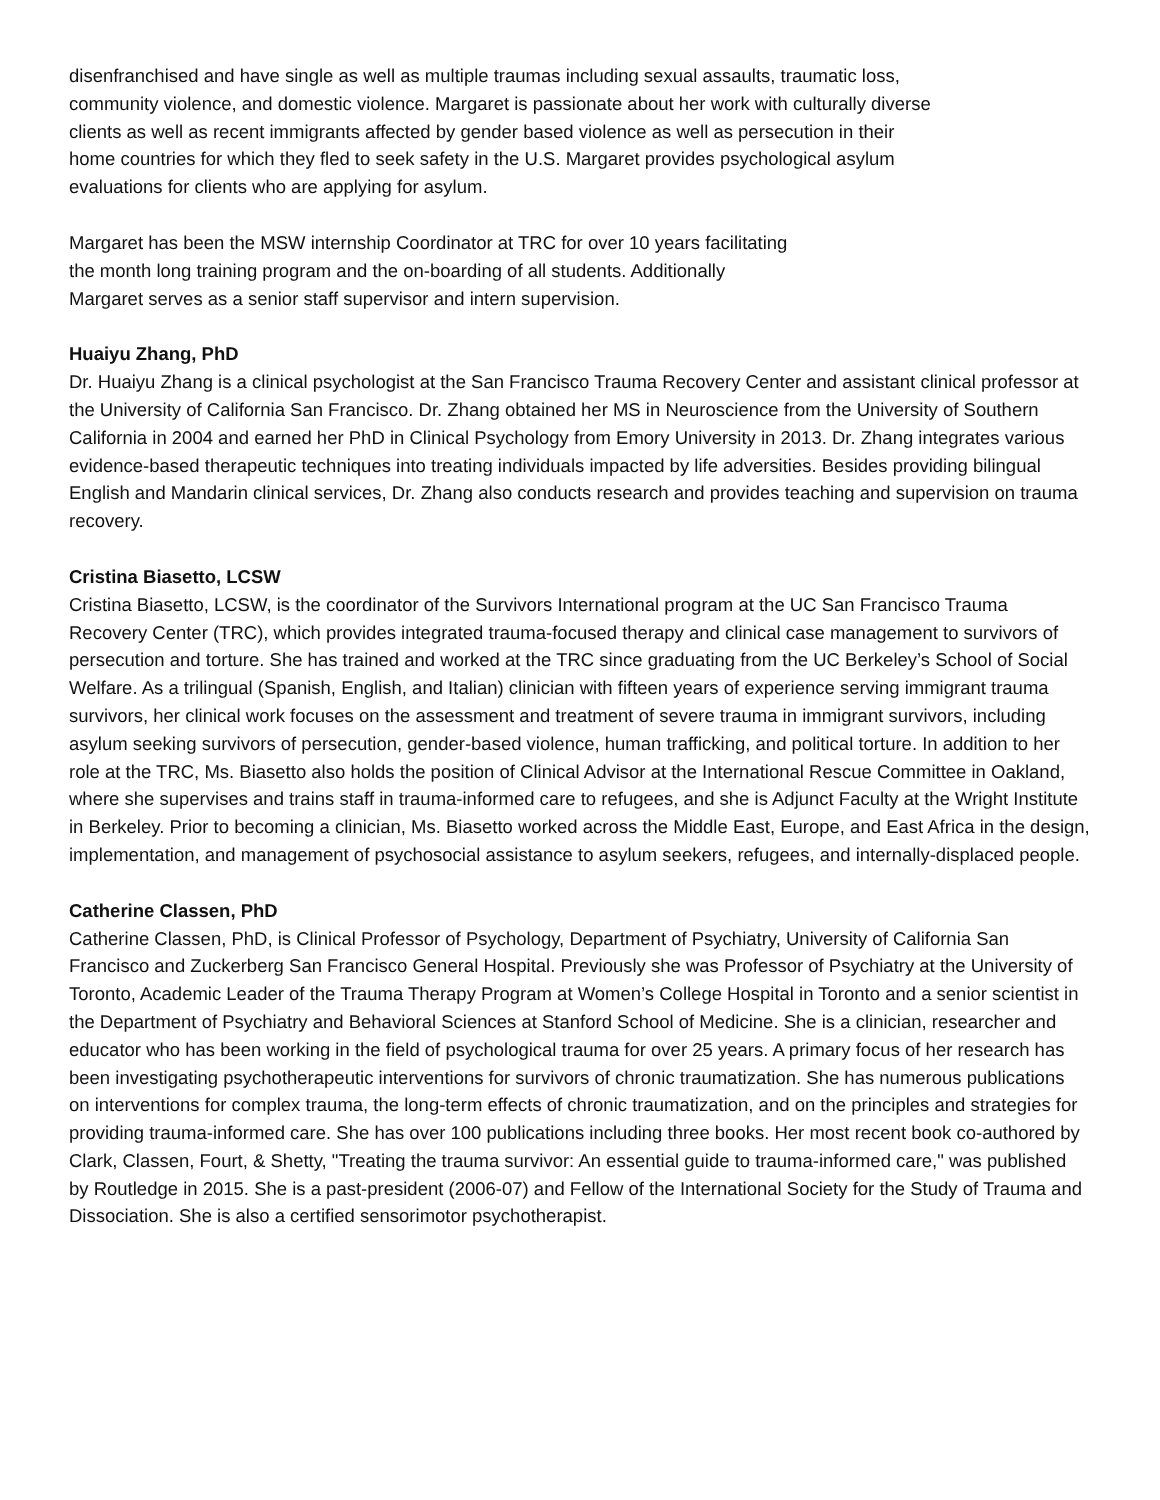disenfranchised and have single as well as multiple traumas including sexual assaults, traumatic loss,
community violence, and domestic violence. Margaret is passionate about her work with culturally diverse
clients as well as recent immigrants affected by gender based violence as well as persecution in their
home countries for which they fled to seek safety in the U.S. Margaret provides psychological asylum
evaluations for clients who are applying for asylum.
Margaret has been the MSW internship Coordinator at TRC for over 10 years facilitating
the month long training program and the on-boarding of all students. Additionally
Margaret serves as a senior staff supervisor and intern supervision.
Huaiyu Zhang, PhD
Dr. Huaiyu Zhang is a clinical psychologist at the San Francisco Trauma Recovery Center and assistant clinical professor at the University of California San Francisco. Dr. Zhang obtained her MS in Neuroscience from the University of Southern California in 2004 and earned her PhD in Clinical Psychology from Emory University in 2013. Dr. Zhang integrates various evidence-based therapeutic techniques into treating individuals impacted by life adversities. Besides providing bilingual English and Mandarin clinical services, Dr. Zhang also conducts research and provides teaching and supervision on trauma recovery.
Cristina Biasetto, LCSW
Cristina Biasetto, LCSW, is the coordinator of the Survivors International program at the UC San Francisco Trauma Recovery Center (TRC), which provides integrated trauma-focused therapy and clinical case management to survivors of persecution and torture. She has trained and worked at the TRC since graduating from the UC Berkeley’s School of Social Welfare. As a trilingual (Spanish, English, and Italian) clinician with fifteen years of experience serving immigrant trauma survivors, her clinical work focuses on the assessment and treatment of severe trauma in immigrant survivors, including asylum seeking survivors of persecution, gender-based violence, human trafficking, and political torture. In addition to her role at the TRC, Ms. Biasetto also holds the position of Clinical Advisor at the International Rescue Committee in Oakland, where she supervises and trains staff in trauma-informed care to refugees, and she is Adjunct Faculty at the Wright Institute in Berkeley. Prior to becoming a clinician, Ms. Biasetto worked across the Middle East, Europe, and East Africa in the design, implementation, and management of psychosocial assistance to asylum seekers, refugees, and internally-displaced people.
Catherine Classen, PhD
Catherine Classen, PhD, is Clinical Professor of Psychology, Department of Psychiatry, University of California San Francisco and Zuckerberg San Francisco General Hospital. Previously she was Professor of Psychiatry at the University of Toronto, Academic Leader of the Trauma Therapy Program at Women’s College Hospital in Toronto and a senior scientist in the Department of Psychiatry and Behavioral Sciences at Stanford School of Medicine. She is a clinician, researcher and educator who has been working in the field of psychological trauma for over 25 years. A primary focus of her research has been investigating psychotherapeutic interventions for survivors of chronic traumatization. She has numerous publications on interventions for complex trauma, the long-term effects of chronic traumatization, and on the principles and strategies for providing trauma-informed care. She has over 100 publications including three books. Her most recent book co-authored by Clark, Classen, Fourt, & Shetty, "Treating the trauma survivor: An essential guide to trauma-informed care," was published by Routledge in 2015. She is a past-president (2006-07) and Fellow of the International Society for the Study of Trauma and Dissociation. She is also a certified sensorimotor psychotherapist.